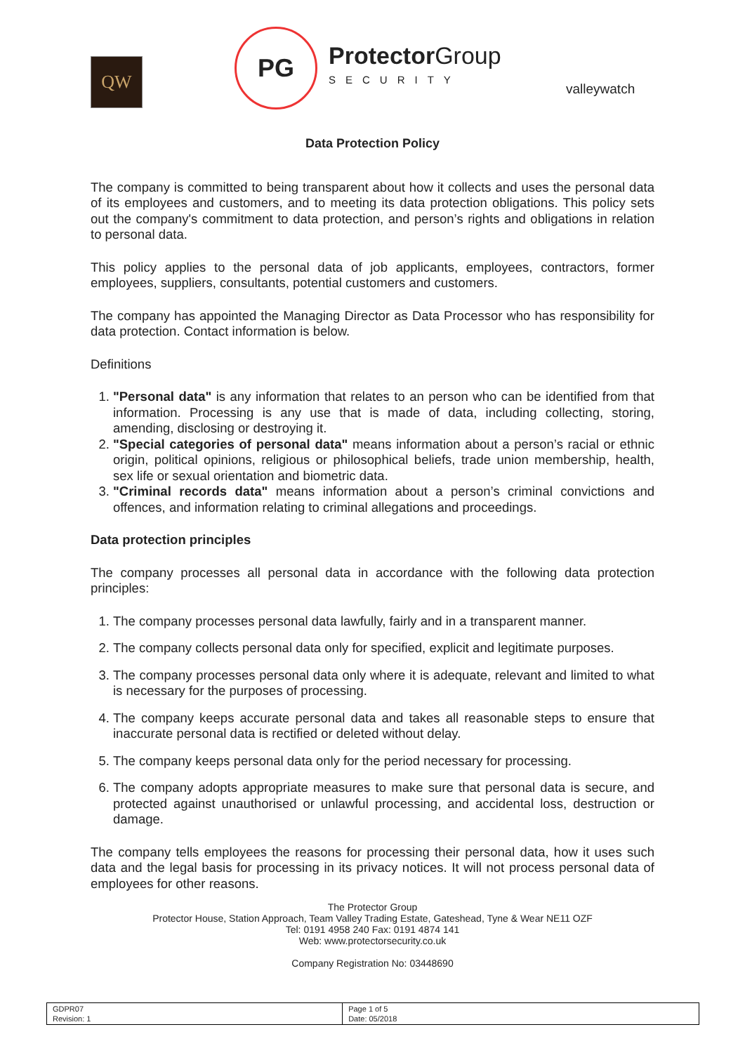QW
PG
Protector Group
SECURITY
valleywatch
Data Protection Policy
The company is committed to being transparent about how it collects and uses the personal data of its employees and customers, and to meeting its data protection obligations. This policy sets out the company's commitment to data protection, and person’s rights and obligations in relation to personal data.
This policy applies to the personal data of job applicants, employees, contractors, former employees, suppliers, consultants, potential customers and customers.
The company has appointed the Managing Director as Data Processor who has responsibility for data protection. Contact information is below.
Definitions
1. "Personal data" is any information that relates to an person who can be identified from that information. Processing is any use that is made of data, including collecting, storing, amending, disclosing or destroying it.
2. "Special categories of personal data" means information about a person’s racial or ethnic origin, political opinions, religious or philosophical beliefs, trade union membership, health, sex life or sexual orientation and biometric data.
3. "Criminal records data" means information about a person’s criminal convictions and offences, and information relating to criminal allegations and proceedings.
Data protection principles
The company processes all personal data in accordance with the following data protection principles:
1. The company processes personal data lawfully, fairly and in a transparent manner.
2. The company collects personal data only for specified, explicit and legitimate purposes.
3. The company processes personal data only where it is adequate, relevant and limited to what is necessary for the purposes of processing.
4. The company keeps accurate personal data and takes all reasonable steps to ensure that inaccurate personal data is rectified or deleted without delay.
5. The company keeps personal data only for the period necessary for processing.
6. The company adopts appropriate measures to make sure that personal data is secure, and protected against unauthorised or unlawful processing, and accidental loss, destruction or damage.
The company tells employees the reasons for processing their personal data, how it uses such data and the legal basis for processing in its privacy notices. It will not process personal data of employees for other reasons.
The Protector Group
Protector House, Station Approach, Team Valley Trading Estate, Gateshead, Tyne & Wear NE11 OZF
Tel: 0191 4958 240 Fax: 0191 4874 141
Web: www.protectorsecurity.co.uk
Company Registration No: 03448690
| GDPR07 Revision: 1 | Page 1 of 5 Date: 05/2018 |